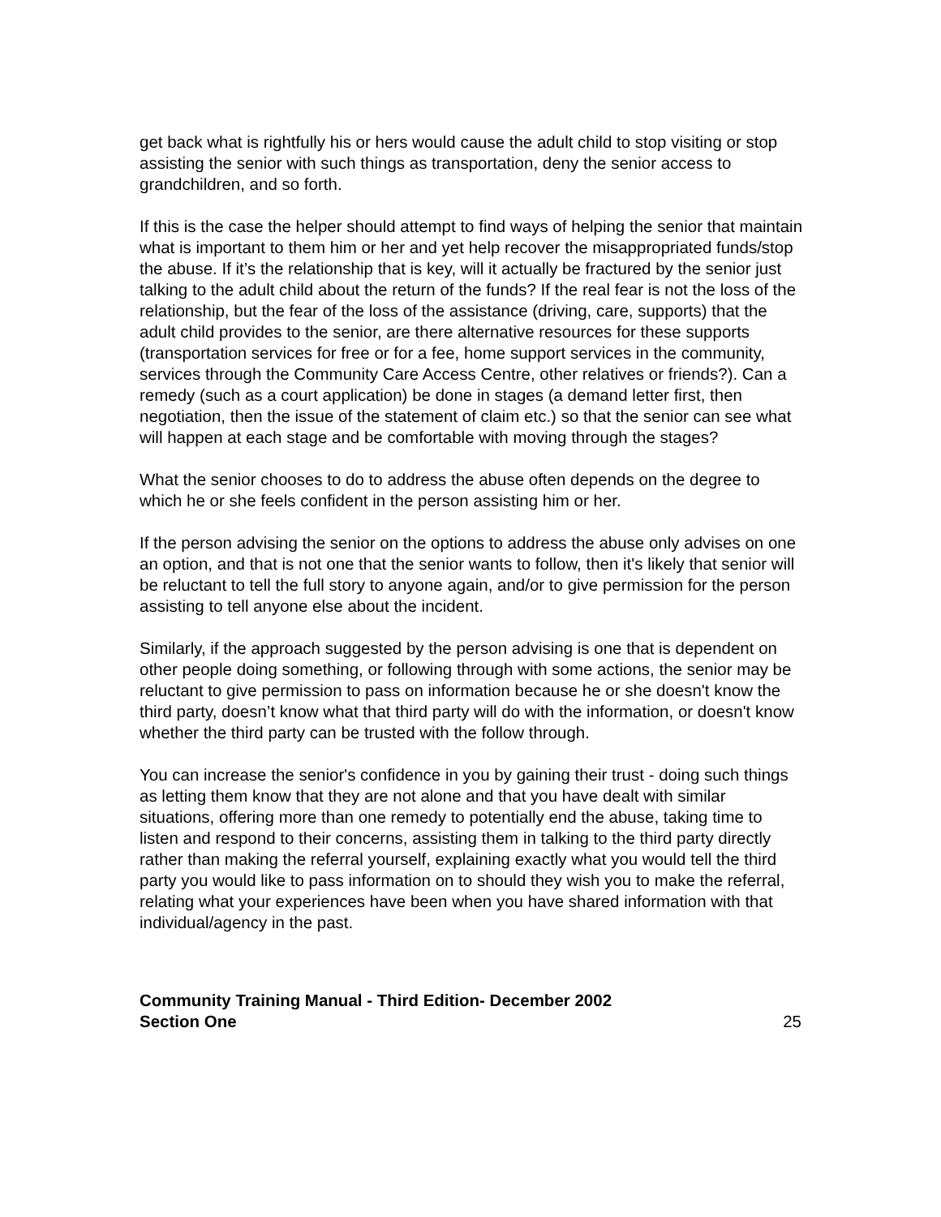get back what is rightfully his or hers would cause the adult child to stop visiting or stop assisting the senior with such things as transportation, deny the senior access to grandchildren, and so forth.
If this is the case the helper should attempt to find ways of helping the senior that maintain what is important to them him or her and yet help recover the misappropriated funds/stop the abuse. If it’s the relationship that is key, will it actually be fractured by the senior just talking to the adult child about the return of the funds? If the real fear is not the loss of the relationship, but the fear of the loss of the assistance (driving, care, supports) that the adult child provides to the senior, are there alternative resources for these supports (transportation services for free or for a fee, home support services in the community, services through the Community Care Access Centre, other relatives or friends?). Can a remedy (such as a court application) be done in stages (a demand letter first, then negotiation, then the issue of the statement of claim etc.) so that the senior can see what will happen at each stage and be comfortable with moving through the stages?
What the senior chooses to do to address the abuse often depends on the degree to which he or she feels confident in the person assisting him or her.
If the person advising the senior on the options to address the abuse only advises on one an option, and that is not one that the senior wants to follow, then it's likely that senior will be reluctant to tell the full story to anyone again, and/or to give permission for the person assisting to tell anyone else about the incident.
Similarly, if the approach suggested by the person advising is one that is dependent on other people doing something, or following through with some actions, the senior may be reluctant to give permission to pass on information because he or she doesn't know the third party, doesn’t know what that third party will do with the information, or doesn't know whether the third party can be trusted with the follow through.
You can increase the senior's confidence in you by gaining their trust - doing such things as letting them know that they are not alone and that you have dealt with similar situations, offering more than one remedy to potentially end the abuse, taking time to listen and respond to their concerns, assisting them in talking to the third party directly rather than making the referral yourself, explaining exactly what you would tell the third party you would like to pass information on to should they wish you to make the referral, relating what your experiences have been when you have shared information with that individual/agency in the past.
Community Training Manual - Third Edition- December 2002
Section One 25